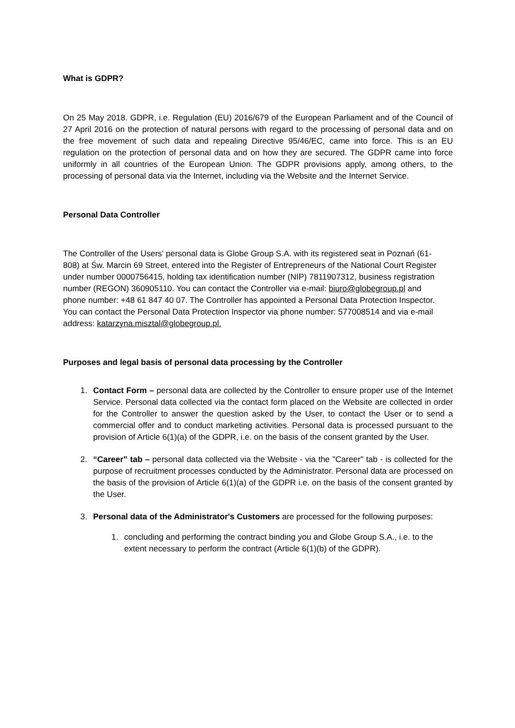What is GDPR?
On 25 May 2018. GDPR, i.e. Regulation (EU) 2016/679 of the European Parliament and of the Council of 27 April 2016 on the protection of natural persons with regard to the processing of personal data and on the free movement of such data and repealing Directive 95/46/EC, came into force. This is an EU regulation on the protection of personal data and on how they are secured. The GDPR came into force uniformly in all countries of the European Union. The GDPR provisions apply, among others, to the processing of personal data via the Internet, including via the Website and the Internet Service.
Personal Data Controller
The Controller of the Users' personal data is Globe Group S.A. with its registered seat in Poznań (61-808) at Św. Marcin 69 Street, entered into the Register of Entrepreneurs of the National Court Register under number 0000756415, holding tax identification number (NIP) 7811907312, business registration number (REGON) 360905110. You can contact the Controller via e-mail: biuro@globegroup.pl and phone number: +48 61 847 40 07. The Controller has appointed a Personal Data Protection Inspector. You can contact the Personal Data Protection Inspector via phone number: 577008514 and via e-mail address: katarzyna.misztal@globegroup.pl.
Purposes and legal basis of personal data processing by the Controller
1. Contact Form – personal data are collected by the Controller to ensure proper use of the Internet Service. Personal data collected via the contact form placed on the Website are collected in order for the Controller to answer the question asked by the User, to contact the User or to send a commercial offer and to conduct marketing activities. Personal data is processed pursuant to the provision of Article 6(1)(a) of the GDPR, i.e. on the basis of the consent granted by the User.
2. “Career” tab – personal data collected via the Website - via the "Career" tab - is collected for the purpose of recruitment processes conducted by the Administrator. Personal data are processed on the basis of the provision of Article 6(1)(a) of the GDPR i.e. on the basis of the consent granted by the User.
3. Personal data of the Administrator's Customers are processed for the following purposes:
1. concluding and performing the contract binding you and Globe Group S.A., i.e. to the extent necessary to perform the contract (Article 6(1)(b) of the GDPR).